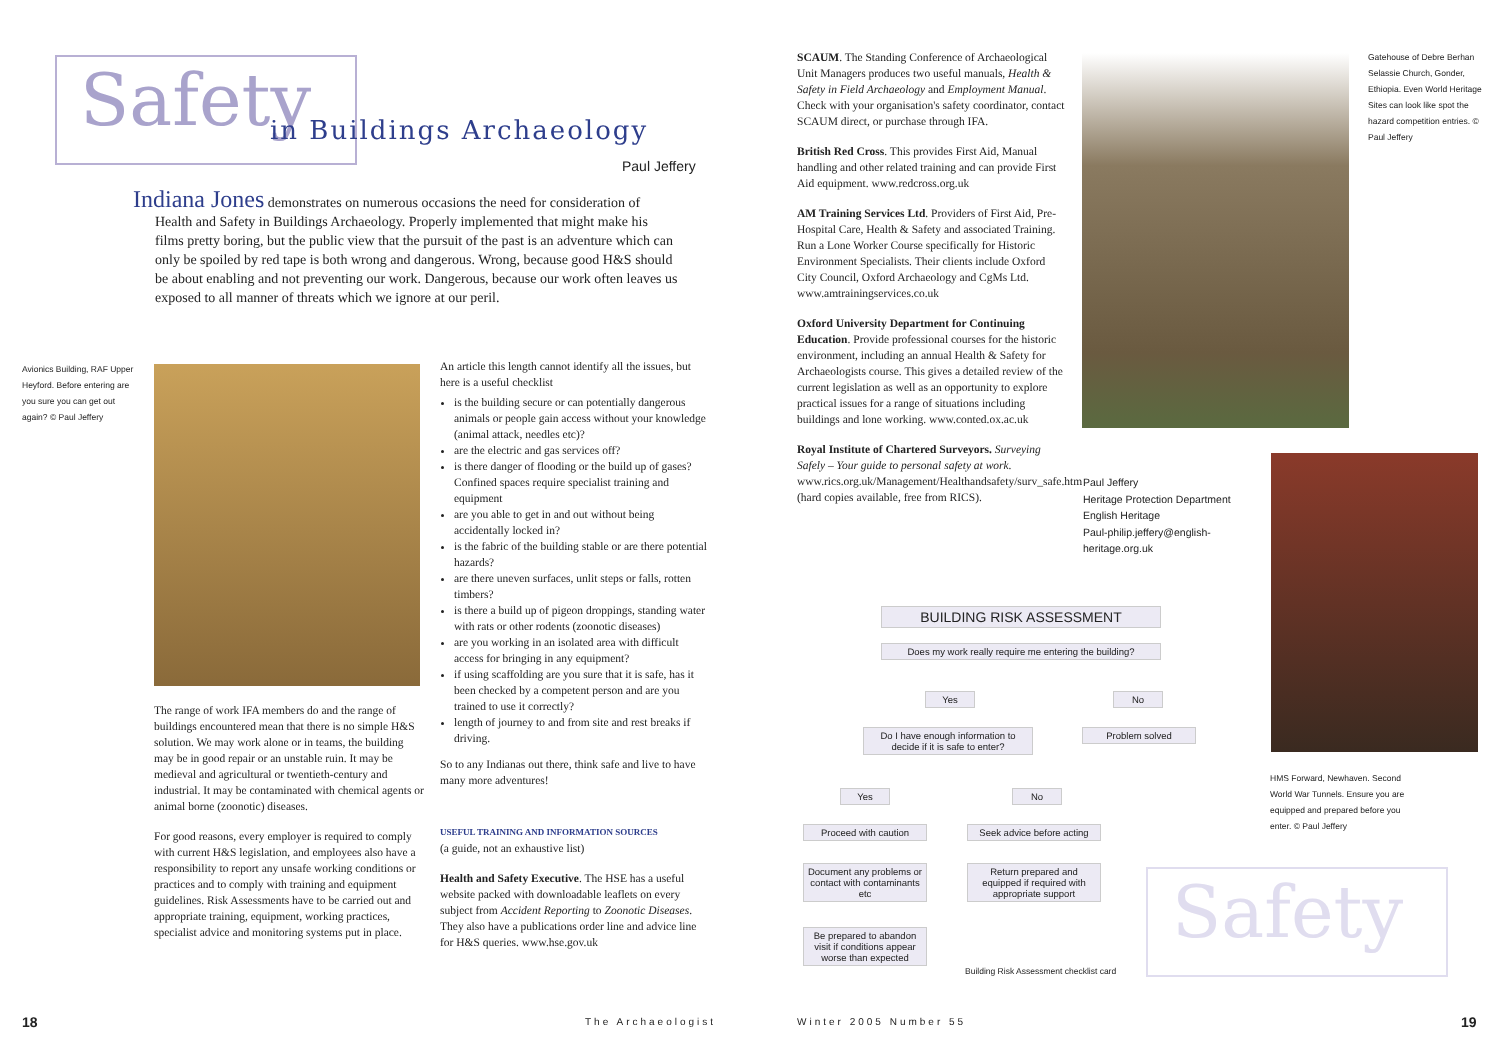Safety in Buildings Archaeology
Paul Jeffery
Indiana Jones demonstrates on numerous occasions the need for consideration of Health and Safety in Buildings Archaeology. Properly implemented that might make his films pretty boring, but the public view that the pursuit of the past is an adventure which can only be spoiled by red tape is both wrong and dangerous. Wrong, because good H&S should be about enabling and not preventing our work. Dangerous, because our work often leaves us exposed to all manner of threats which we ignore at our peril.
Avionics Building, RAF Upper Heyford. Before entering are you sure you can get out again? © Paul Jeffery
The range of work IFA members do and the range of buildings encountered mean that there is no simple H&S solution. We may work alone or in teams, the building may be in good repair or an unstable ruin. It may be medieval and agricultural or twentieth-century and industrial. It may be contaminated with chemical agents or animal borne (zoonotic) diseases.
For good reasons, every employer is required to comply with current H&S legislation, and employees also have a responsibility to report any unsafe working conditions or practices and to comply with training and equipment guidelines. Risk Assessments have to be carried out and appropriate training, equipment, working practices, specialist advice and monitoring systems put in place.
An article this length cannot identify all the issues, but here is a useful checklist
is the building secure or can potentially dangerous animals or people gain access without your knowledge (animal attack, needles etc)?
are the electric and gas services off?
is there danger of flooding or the build up of gases? Confined spaces require specialist training and equipment
are you able to get in and out without being accidentally locked in?
is the fabric of the building stable or are there potential hazards?
are there uneven surfaces, unlit steps or falls, rotten timbers?
is there a build up of pigeon droppings, standing water with rats or other rodents (zoonotic diseases)
are you working in an isolated area with difficult access for bringing in any equipment?
if using scaffolding are you sure that it is safe, has it been checked by a competent person and are you trained to use it correctly?
length of journey to and from site and rest breaks if driving.
So to any Indianas out there, think safe and live to have many more adventures!
USEFUL TRAINING AND INFORMATION SOURCES
(a guide, not an exhaustive list)
Health and Safety Executive. The HSE has a useful website packed with downloadable leaflets on every subject from Accident Reporting to Zoonotic Diseases. They also have a publications order line and advice line for H&S queries. www.hse.gov.uk
18 The Archaeologist
SCAUM. The Standing Conference of Archaeological Unit Managers produces two useful manuals, Health & Safety in Field Archaeology and Employment Manual. Check with your organisation's safety coordinator, contact SCAUM direct, or purchase through IFA.
British Red Cross. This provides First Aid, Manual handling and other related training and can provide First Aid equipment. www.redcross.org.uk
AM Training Services Ltd. Providers of First Aid, Pre-Hospital Care, Health & Safety and associated Training. Run a Lone Worker Course specifically for Historic Environment Specialists. Their clients include Oxford City Council, Oxford Archaeology and CgMs Ltd. www.amtrainingservices.co.uk
Oxford University Department for Continuing Education. Provide professional courses for the historic environment, including an annual Health & Safety for Archaeologists course. This gives a detailed review of the current legislation as well as an opportunity to explore practical issues for a range of situations including buildings and lone working. www.conted.ox.ac.uk
Royal Institute of Chartered Surveyors. Surveying Safely – Your guide to personal safety at work. www.rics.org.uk/Management/Healthandsafety/surv_safe.htm (hard copies available, free from RICS).
Gatehouse of Debre Berhan Selassie Church, Gonder, Ethiopia. Even World Heritage Sites can look like spot the hazard competition entries. © Paul Jeffery
Paul Jeffery
Heritage Protection Department
English Heritage
Paul-philip.jeffery@english-
heritage.org.uk
HMS Forward, Newhaven. Second World War Tunnels. Ensure you are equipped and prepared before you enter. © Paul Jeffery
Safety
BUILDING RISK ASSESSMENT
Does my work really require me entering the building?
Yes No
Do I have enough information to decide if it is safe to enter?
Problem solved
Yes No
Proceed with caution
Seek advice before acting
Document any problems or contact with contaminants etc
Return prepared and equipped if required with appropriate support
Be prepared to abandon visit if conditions appear worse than expected
Building Risk Assessment checklist card
Winter 2005 Number 55 19